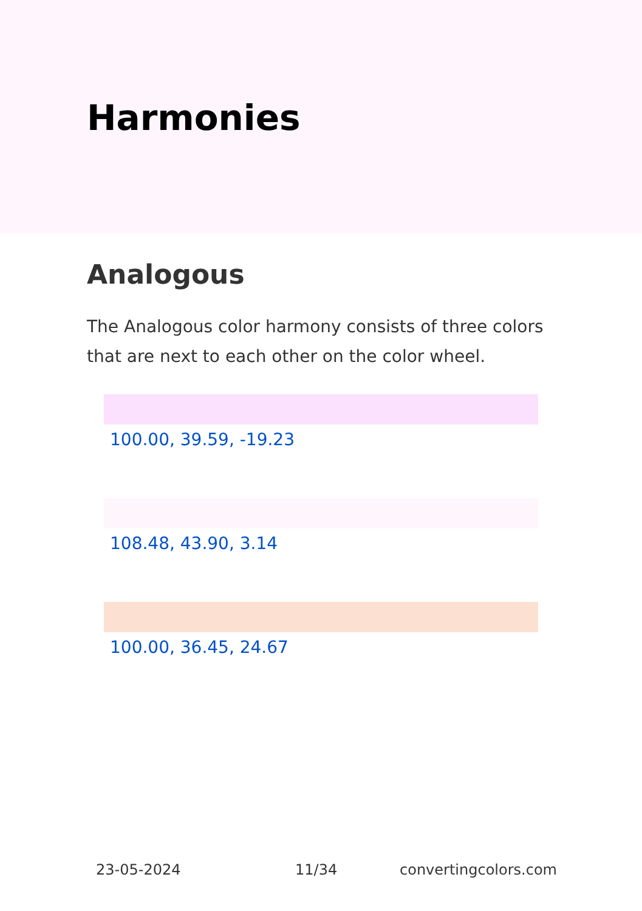Harmonies
Analogous
The Analogous color harmony consists of three colors that are next to each other on the color wheel.
100.00, 39.59, -19.23
108.48, 43.90, 3.14
100.00, 36.45, 24.67
23-05-2024 11/34 convertingcolors.com